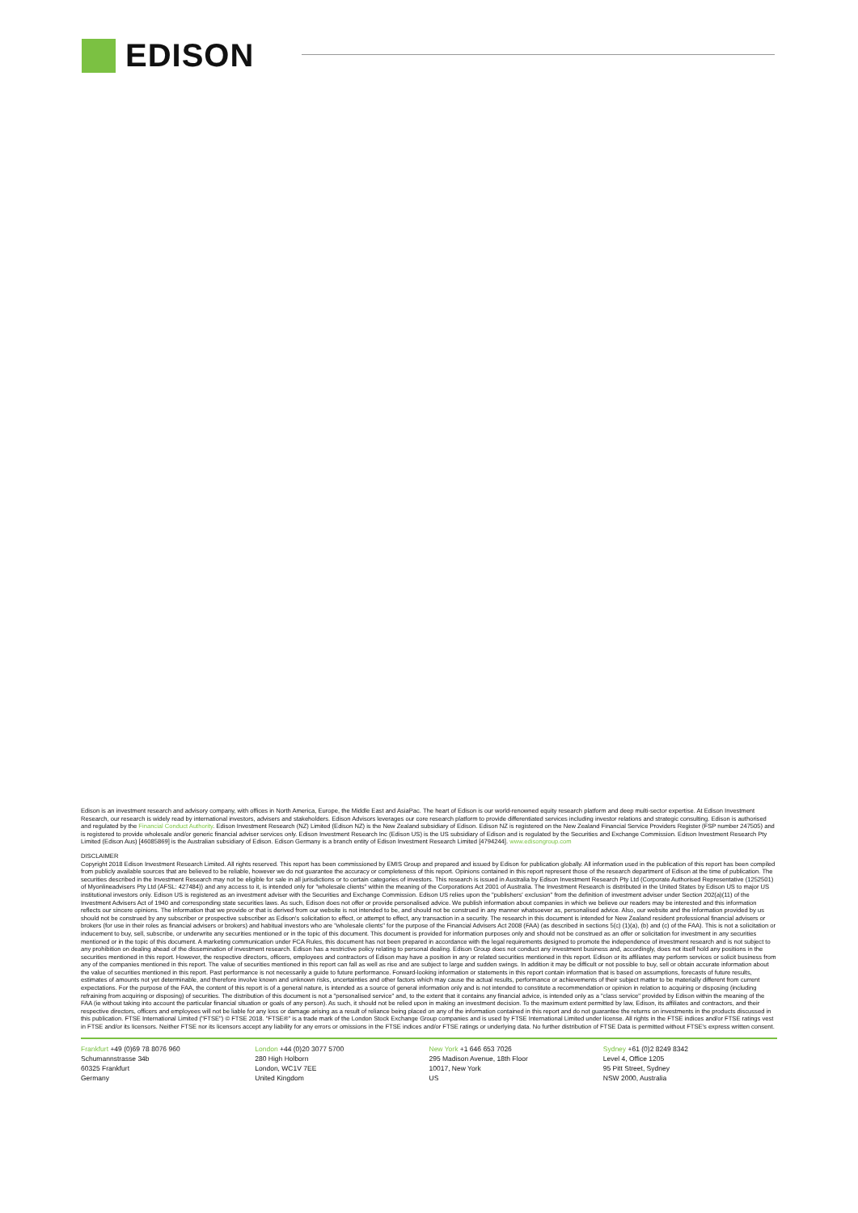EDISON
Edison is an investment research and advisory company, with offices in North America, Europe, the Middle East and AsiaPac. The heart of Edison is our world-renowned equity research platform and deep multi-sector expertise. At Edison Investment Research, our research is widely read by international investors, advisers and stakeholders. Edison Advisors leverages our core research platform to provide differentiated services including investor relations and strategic consulting. Edison is authorised and regulated by the Financial Conduct Authority. Edison Investment Research (NZ) Limited (Edison NZ) is the New Zealand subsidiary of Edison. Edison NZ is registered on the New Zealand Financial Service Providers Register (FSP number 247505) and is registered to provide wholesale and/or generic financial adviser services only. Edison Investment Research Inc (Edison US) is the US subsidiary of Edison and is regulated by the Securities and Exchange Commission. Edison Investment Research Pty Limited (Edison Aus) [46085869] is the Australian subsidiary of Edison. Edison Germany is a branch entity of Edison Investment Research Limited [4794244]. www.edisongroup.com
DISCLAIMER
Copyright 2018 Edison Investment Research Limited. All rights reserved. This report has been commissioned by EMIS Group and prepared and issued by Edison for publication globally. All information used in the publication of this report has been compiled from publicly available sources that are believed to be reliable, however we do not guarantee the accuracy or completeness of this report. Opinions contained in this report represent those of the research department of Edison at the time of publication. The securities described in the Investment Research may not be eligible for sale in all jurisdictions or to certain categories of investors. This research is issued in Australia by Edison Investment Research Pty Ltd (Corporate Authorised Representative (1252501) of Myonlineadvisers Pty Ltd (AFSL: 427484)) and any access to it, is intended only for "wholesale clients" within the meaning of the Corporations Act 2001 of Australia. The Investment Research is distributed in the United States by Edison US to major US institutional investors only. Edison US is registered as an investment adviser with the Securities and Exchange Commission. Edison US relies upon the "publishers' exclusion" from the definition of investment adviser under Section 202(a)(11) of the Investment Advisers Act of 1940 and corresponding state securities laws. As such, Edison does not offer or provide personalised advice. We publish information about companies in which we believe our readers may be interested and this information reflects our sincere opinions. The information that we provide or that is derived from our website is not intended to be, and should not be construed in any manner whatsoever as, personalised advice. Also, our website and the information provided by us should not be construed by any subscriber or prospective subscriber as Edison's solicitation to effect, or attempt to effect, any transaction in a security. The research in this document is intended for New Zealand resident professional financial advisers or brokers (for use in their roles as financial advisers or brokers) and habitual investors who are "wholesale clients" for the purpose of the Financial Advisers Act 2008 (FAA) (as described in sections 5(c) (1)(a), (b) and (c) of the FAA). This is not a solicitation or inducement to buy, sell, subscribe, or underwrite any securities mentioned or in the topic of this document. This document is provided for information purposes only and should not be construed as an offer or solicitation for investment in any securities mentioned or in the topic of this document. A marketing communication under FCA Rules, this document has not been prepared in accordance with the legal requirements designed to promote the independence of investment research and is not subject to any prohibition on dealing ahead of the dissemination of investment research. Edison has a restrictive policy relating to personal dealing. Edison Group does not conduct any investment business and, accordingly, does not itself hold any positions in the securities mentioned in this report. However, the respective directors, officers, employees and contractors of Edison may have a position in any or related securities mentioned in this report. Edison or its affiliates may perform services or solicit business from any of the companies mentioned in this report. The value of securities mentioned in this report can fall as well as rise and are subject to large and sudden swings. In addition it may be difficult or not possible to buy, sell or obtain accurate information about the value of securities mentioned in this report. Past performance is not necessarily a guide to future performance. Forward-looking information or statements in this report contain information that is based on assumptions, forecasts of future results, estimates of amounts not yet determinable, and therefore involve known and unknown risks, uncertainties and other factors which may cause the actual results, performance or achievements of their subject matter to be materially different from current expectations. For the purpose of the FAA, the content of this report is of a general nature, is intended as a source of general information only and is not intended to constitute a recommendation or opinion in relation to acquiring or disposing (including refraining from acquiring or disposing) of securities. The distribution of this document is not a "personalised service" and, to the extent that it contains any financial advice, is intended only as a "class service" provided by Edison within the meaning of the FAA (ie without taking into account the particular financial situation or goals of any person). As such, it should not be relied upon in making an investment decision. To the maximum extent permitted by law, Edison, its affiliates and contractors, and their respective directors, officers and employees will not be liable for any loss or damage arising as a result of reliance being placed on any of the information contained in this report and do not guarantee the returns on investments in the products discussed in this publication. FTSE International Limited ("FTSE") © FTSE 2018. "FTSE®" is a trade mark of the London Stock Exchange Group companies and is used by FTSE International Limited under license. All rights in the FTSE indices and/or FTSE ratings vest in FTSE and/or its licensors. Neither FTSE nor its licensors accept any liability for any errors or omissions in the FTSE indices and/or FTSE ratings or underlying data. No further distribution of FTSE Data is permitted without FTSE's express written consent.
Frankfurt +49 (0)69 78 8076 960
Schumannstrasse 34b
60325 Frankfurt
Germany
London +44 (0)20 3077 5700
280 High Holborn
London, WC1V 7EE
United Kingdom
New York +1 646 653 7026
295 Madison Avenue, 18th Floor
10017, New York
US
Sydney +61 (0)2 8249 8342
Level 4, Office 1205
95 Pitt Street, Sydney
NSW 2000, Australia